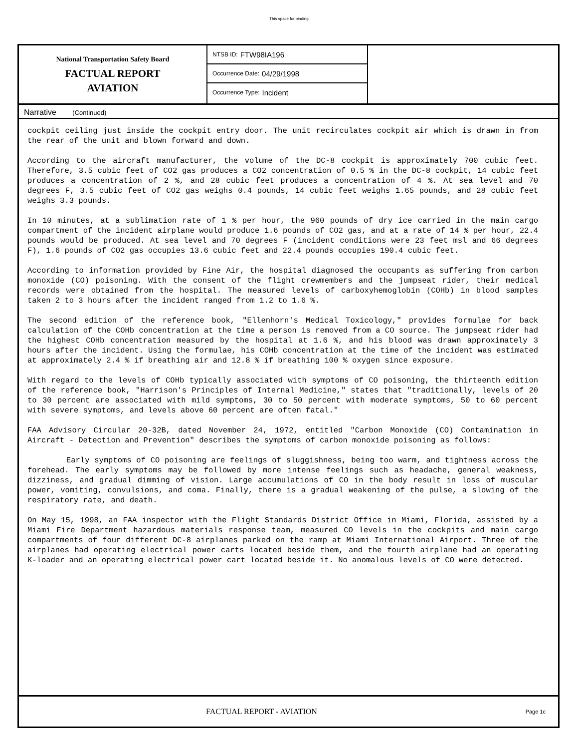This space for binding
National Transportation Safety Board
FACTUAL REPORT
AVIATION
NTSB ID: FTW98IA196
Occurrence Date: 04/29/1998
Occurrence Type: Incident
Narrative (Continued)
cockpit ceiling just inside the cockpit entry door. The unit recirculates cockpit air which is drawn in from the rear of the unit and blown forward and down.
According to the aircraft manufacturer, the volume of the DC-8 cockpit is approximately 700 cubic feet. Therefore, 3.5 cubic feet of CO2 gas produces a CO2 concentration of 0.5 % in the DC-8 cockpit, 14 cubic feet produces a concentration of 2 %, and 28 cubic feet produces a concentration of 4 %. At sea level and 70 degrees F, 3.5 cubic feet of CO2 gas weighs 0.4 pounds, 14 cubic feet weighs 1.65 pounds, and 28 cubic feet weighs 3.3 pounds.
In 10 minutes, at a sublimation rate of 1 % per hour, the 960 pounds of dry ice carried in the main cargo compartment of the incident airplane would produce 1.6 pounds of CO2 gas, and at a rate of 14 % per hour, 22.4 pounds would be produced. At sea level and 70 degrees F (incident conditions were 23 feet msl and 66 degrees F), 1.6 pounds of CO2 gas occupies 13.6 cubic feet and 22.4 pounds occupies 190.4 cubic feet.
According to information provided by Fine Air, the hospital diagnosed the occupants as suffering from carbon monoxide (CO) poisoning. With the consent of the flight crewmembers and the jumpseat rider, their medical records were obtained from the hospital. The measured levels of carboxyhemoglobin (COHb) in blood samples taken 2 to 3 hours after the incident ranged from 1.2 to 1.6 %.
The second edition of the reference book, "Ellenhorn's Medical Toxicology," provides formulae for back calculation of the COHb concentration at the time a person is removed from a CO source. The jumpseat rider had the highest COHb concentration measured by the hospital at 1.6 %, and his blood was drawn approximately 3 hours after the incident. Using the formulae, his COHb concentration at the time of the incident was estimated at approximately 2.4 % if breathing air and 12.8 % if breathing 100 % oxygen since exposure.
With regard to the levels of COHb typically associated with symptoms of CO poisoning, the thirteenth edition of the reference book, "Harrison's Principles of Internal Medicine," states that "traditionally, levels of 20 to 30 percent are associated with mild symptoms, 30 to 50 percent with moderate symptoms, 50 to 60 percent with severe symptoms, and levels above 60 percent are often fatal."
FAA Advisory Circular 20-32B, dated November 24, 1972, entitled "Carbon Monoxide (CO) Contamination in Aircraft - Detection and Prevention" describes the symptoms of carbon monoxide poisoning as follows:
Early symptoms of CO poisoning are feelings of sluggishness, being too warm, and tightness across the forehead. The early symptoms may be followed by more intense feelings such as headache, general weakness, dizziness, and gradual dimming of vision. Large accumulations of CO in the body result in loss of muscular power, vomiting, convulsions, and coma. Finally, there is a gradual weakening of the pulse, a slowing of the respiratory rate, and death.
On May 15, 1998, an FAA inspector with the Flight Standards District Office in Miami, Florida, assisted by a Miami Fire Department hazardous materials response team, measured CO levels in the cockpits and main cargo compartments of four different DC-8 airplanes parked on the ramp at Miami International Airport. Three of the airplanes had operating electrical power carts located beside them, and the fourth airplane had an operating K-loader and an operating electrical power cart located beside it. No anomalous levels of CO were detected.
FACTUAL REPORT - AVIATION Page 1c